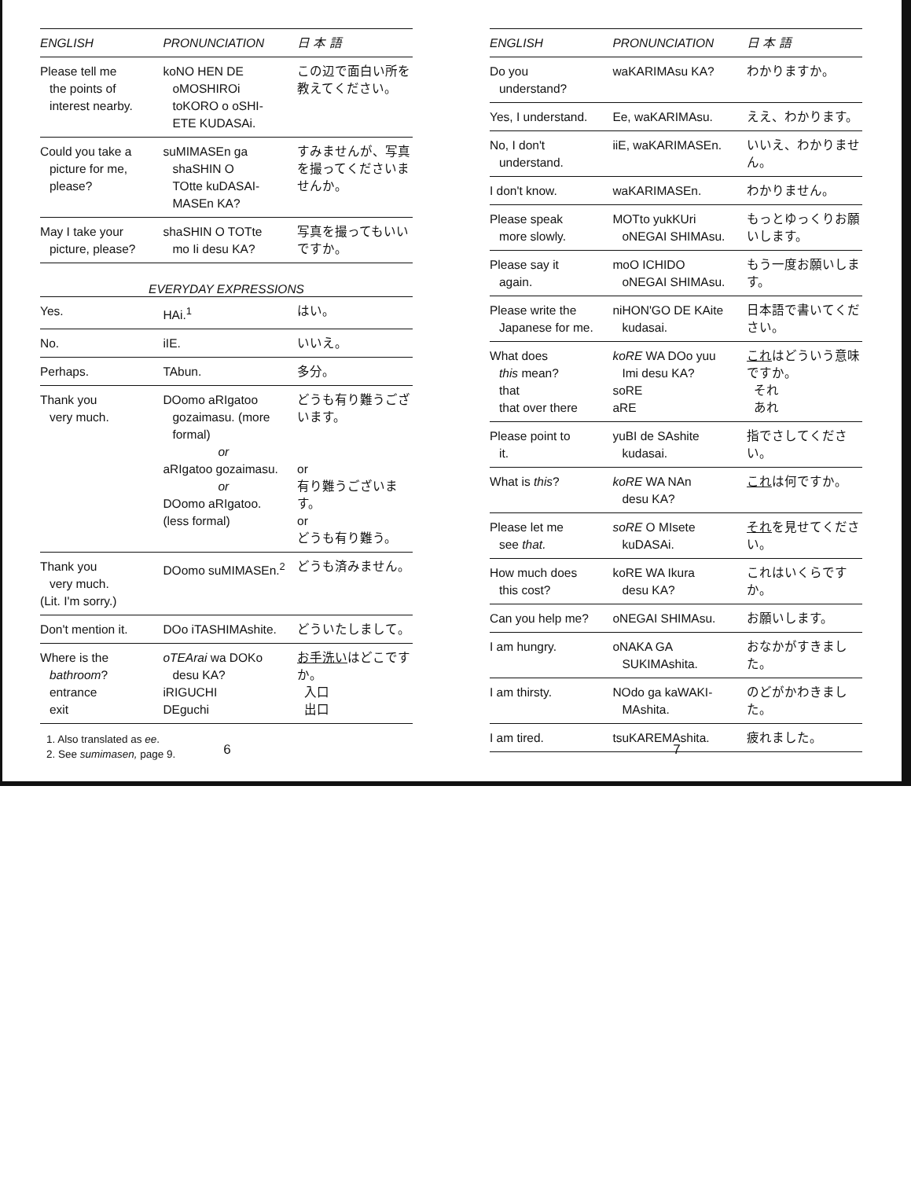| ENGLISH | PRONUNCIATION | 日 本 語 |
| --- | --- | --- |
| Please tell me the points of interest nearby. | koNO HEN DE oMOSHIROi toKORO o oSHI- ETE KUDASAi. | この辺で面白い所を教えてください。 |
| Could you take a picture for me, please? | suMIMASEn ga shaSHIN O TOtte kuDASAI- MASEn KA? | すみませんが、写真を撮ってくださいませんか。 |
| May I take your picture, please? | shaSHIN O TOTte mo Ii desu KA? | 写真を撮ってもいいですか。 |
EVERYDAY EXPRESSIONS
| Yes. | HAi.<sup>1</sup> | はい。 |
| No. | iIE. | いいえ。 |
| Perhaps. | TAbun. | 多分。 |
| Thank you very much. | DOomo aRIgatoo gozaimasu. (more formal) or aRIgatoo gozaimasu. or DOomo aRIgatoo. (less formal) | どうも有り難うございます。 or 有り難うございます。 or どうも有り難う。 |
| Thank you very much. (Lit. I'm sorry.) | DOomo suMIMASEn.<sup>2</sup> | どうも済みません。 |
| Don't mention it. | DOo iTASHIMAshite. | どういたしまして。 |
| Where is the bathroom ? entrance exit | oTEArai wa DOKo desu KA? iRIGUCHI DEguchi | お手洗い はどこですか。 入口 出口 |
1. Also translated as ee.
2. See sumimasen, page 9.
6
| ENGLISH | PRONUNCIATION | 日 本 語 |
| --- | --- | --- |
| Do you understand? | waKARIMAsu KA? | わかりますか。 |
| Yes, I understand. | Ee, waKARIMAsu. | ええ、わかります。 |
| No, I don't understand. | iiE, waKARIMASEn. | いいえ、わかりません。 |
| I don't know. | waKARIMASEn. | わかりません。 |
| Please speak more slowly. | MOTto yukKUri oNEGAI SHIMAsu. | もっとゆっくりお願いします。 |
| Please say it again. | moO ICHIDO oNEGAI SHIMAsu. | もう一度お願いします。 |
| Please write the Japanese for me. | niHON'GO DE KAite kudasai. | 日本語で書いてください。 |
| What does this mean? that that over there | koRE WA DOo yuu Imi desu KA? soRE aRE | これ はどういう意味ですか。 それ あれ |
| Please point to it. | yuBI de SAshite kudasai. | 指でさしてください。 |
| What is this ? | koRE WA NAn desu KA? | これ は何ですか。 |
| Please let me see that. | soRE O MIsete kuDASAi. | それ を見せてください。 |
| How much does this cost? | koRE WA Ikura desu KA? | これはいくらですか。 |
| Can you help me? | oNEGAI SHIMAsu. | お願いします。 |
| I am hungry. | oNAKA GA SUKIMAshita. | おなかがすきました。 |
| I am thirsty. | NOdo ga kaWAKI- MAshita. | のどがかわきました。 |
| I am tired. | tsuKAREMAshita. | 疲れました。 |
7